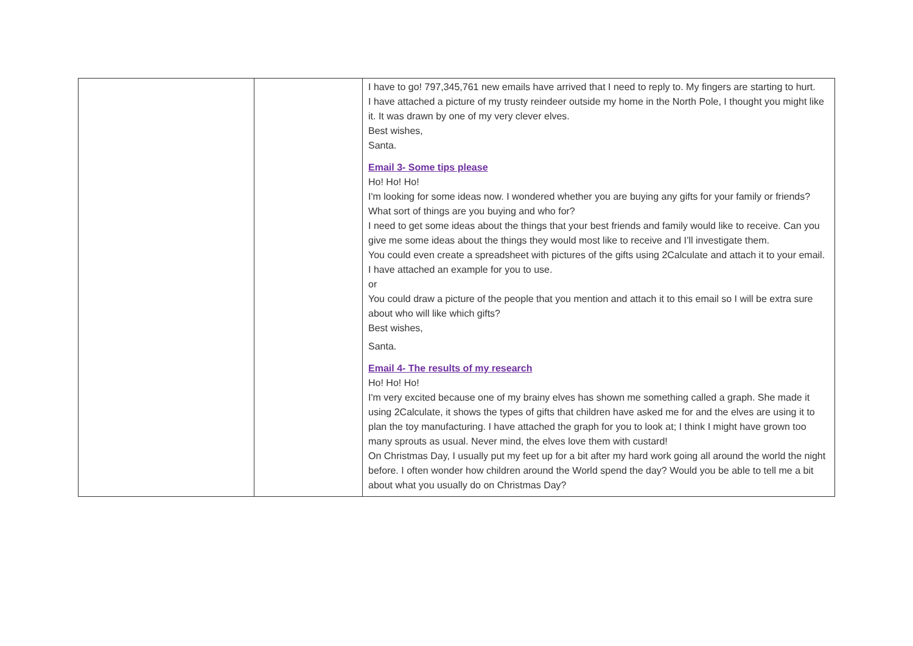| | | I have to go! 797,345,761 new emails have arrived that I need to reply to. My fingers are starting to hurt. I have attached a picture of my trusty reindeer outside my home in the North Pole, I thought you might like it. It was drawn by one of my very clever elves. Best wishes, Santa. Email 3- Some tips please Ho! Ho! Ho! I'm looking for some ideas now. I wondered whether you are buying any gifts for your family or friends? What sort of things are you buying and who for? I need to get some ideas about the things that your best friends and family would like to receive. Can you give me some ideas about the things they would most like to receive and I’ll investigate them. You could even create a spreadsheet with pictures of the gifts using 2Calculate and attach it to your email. I have attached an example for you to use. or You could draw a picture of the people that you mention and attach it to this email so I will be extra sure about who will like which gifts? Best wishes, Santa. Email 4- The results of my research Ho! Ho! Ho! I'm very excited because one of my brainy elves has shown me something called a graph. She made it using 2Calculate, it shows the types of gifts that children have asked me for and the elves are using it to plan the toy manufacturing. I have attached the graph for you to look at; I think I might have grown too many sprouts as usual. Never mind, the elves love them with custard! On Christmas Day, I usually put my feet up for a bit after my hard work going all around the world the night before. I often wonder how children around the World spend the day? Would you be able to tell me a bit about what you usually do on Christmas Day? |